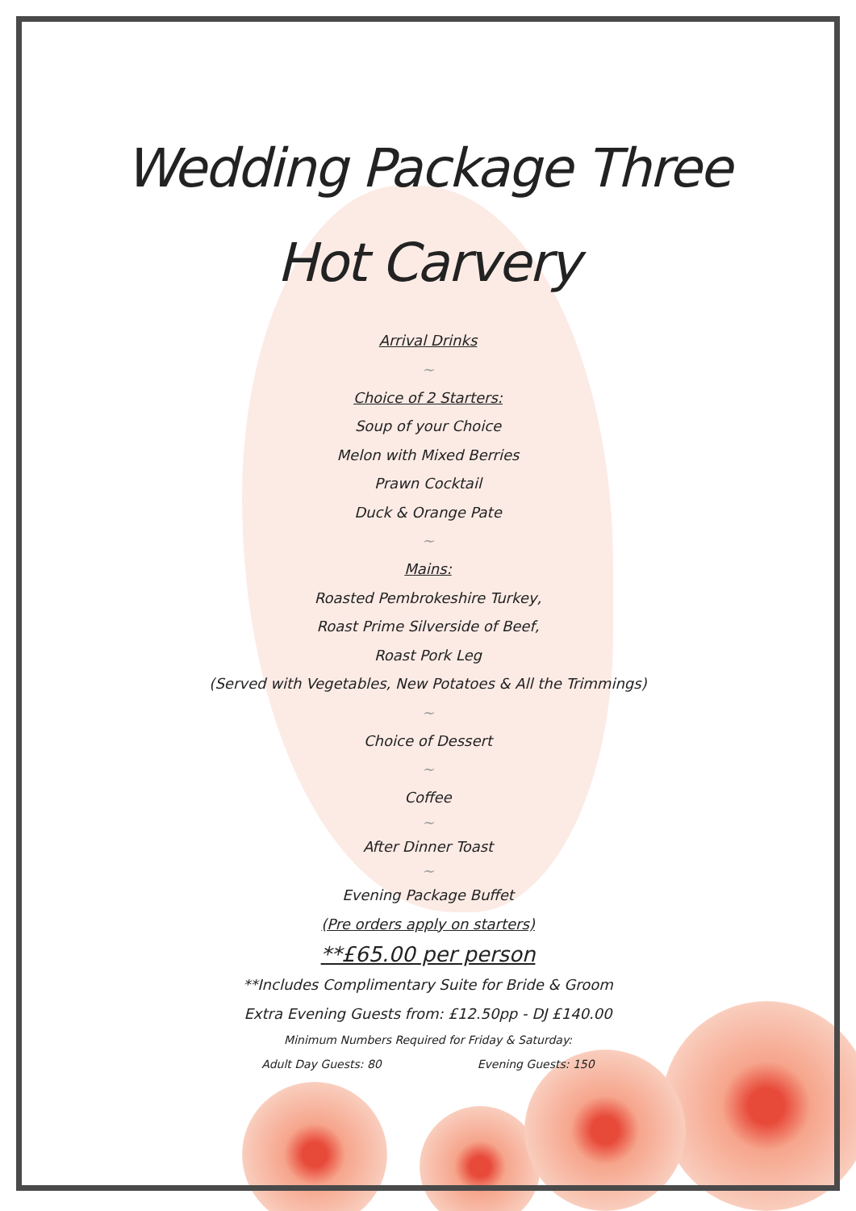Wedding Package Three
Hot Carvery
Arrival Drinks
~
Choice of 2 Starters:
Soup of your Choice
Melon with Mixed Berries
Prawn Cocktail
Duck & Orange Pate
~
Mains:
Roasted Pembrokeshire Turkey,
Roast Prime Silverside of Beef,
Roast Pork Leg
(Served with Vegetables, New Potatoes & All the Trimmings)
~
Choice of Dessert
~
Coffee
~
After Dinner Toast
~
Evening Package Buffet
(Pre orders apply on starters)
**£65.00 per person
**Includes Complimentary Suite for Bride & Groom
Extra Evening Guests from: £12.50pp - DJ £140.00
Minimum Numbers Required for Friday & Saturday:
Adult Day Guests: 80 Evening Guests: 150